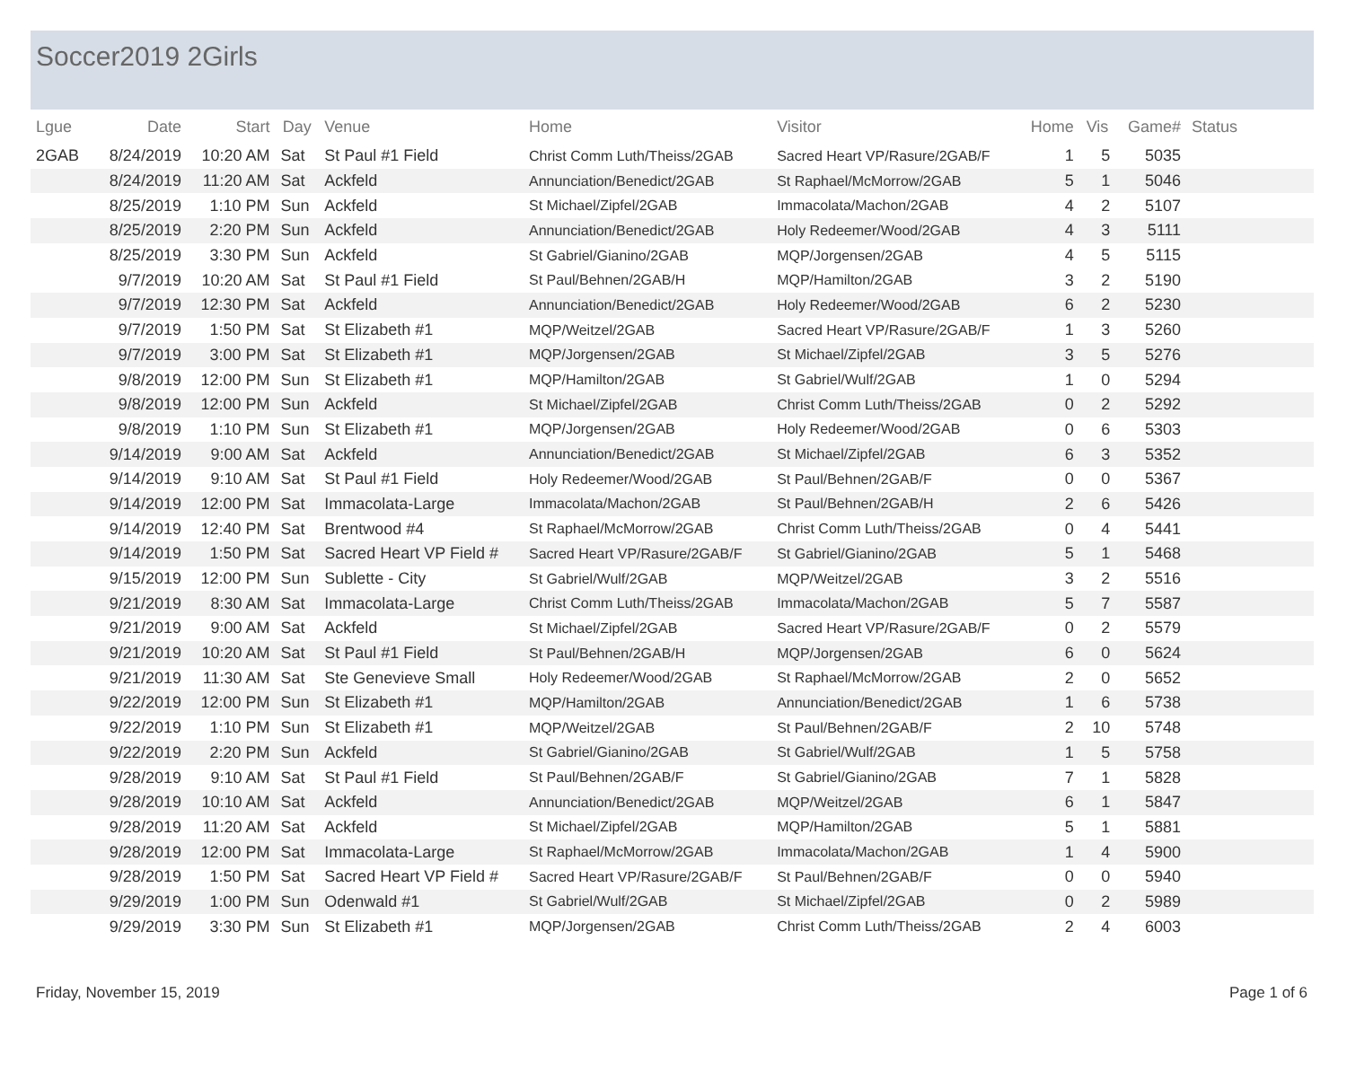Soccer2019 2Girls
| Lgue | Date | Start | Day | Venue | Home | Visitor | Home | Vis | Game# | Status |
| --- | --- | --- | --- | --- | --- | --- | --- | --- | --- | --- |
| 2GAB | 8/24/2019 | 10:20 AM | Sat | St Paul #1 Field | Christ Comm Luth/Theiss/2GAB | Sacred Heart VP/Rasure/2GAB/F | 1 | 5 | 5035 | |
| | 8/24/2019 | 11:20 AM | Sat | Ackfeld | Annunciation/Benedict/2GAB | St Raphael/McMorrow/2GAB | 5 | 1 | 5046 | |
| | 8/25/2019 | 1:10 PM | Sun | Ackfeld | St Michael/Zipfel/2GAB | Immacolata/Machon/2GAB | 4 | 2 | 5107 | |
| | 8/25/2019 | 2:20 PM | Sun | Ackfeld | Annunciation/Benedict/2GAB | Holy Redeemer/Wood/2GAB | 4 | 3 | 5111 | |
| | 8/25/2019 | 3:30 PM | Sun | Ackfeld | St Gabriel/Gianino/2GAB | MQP/Jorgensen/2GAB | 4 | 5 | 5115 | |
| | 9/7/2019 | 10:20 AM | Sat | St Paul #1 Field | St Paul/Behnen/2GAB/H | MQP/Hamilton/2GAB | 3 | 2 | 5190 | |
| | 9/7/2019 | 12:30 PM | Sat | Ackfeld | Annunciation/Benedict/2GAB | Holy Redeemer/Wood/2GAB | 6 | 2 | 5230 | |
| | 9/7/2019 | 1:50 PM | Sat | St Elizabeth #1 | MQP/Weitzel/2GAB | Sacred Heart VP/Rasure/2GAB/F | 1 | 3 | 5260 | |
| | 9/7/2019 | 3:00 PM | Sat | St Elizabeth #1 | MQP/Jorgensen/2GAB | St Michael/Zipfel/2GAB | 3 | 5 | 5276 | |
| | 9/8/2019 | 12:00 PM | Sun | St Elizabeth #1 | MQP/Hamilton/2GAB | St Gabriel/Wulf/2GAB | 1 | 0 | 5294 | |
| | 9/8/2019 | 12:00 PM | Sun | Ackfeld | St Michael/Zipfel/2GAB | Christ Comm Luth/Theiss/2GAB | 0 | 2 | 5292 | |
| | 9/8/2019 | 1:10 PM | Sun | St Elizabeth #1 | MQP/Jorgensen/2GAB | Holy Redeemer/Wood/2GAB | 0 | 6 | 5303 | |
| | 9/14/2019 | 9:00 AM | Sat | Ackfeld | Annunciation/Benedict/2GAB | St Michael/Zipfel/2GAB | 6 | 3 | 5352 | |
| | 9/14/2019 | 9:10 AM | Sat | St Paul #1 Field | Holy Redeemer/Wood/2GAB | St Paul/Behnen/2GAB/F | 0 | 0 | 5367 | |
| | 9/14/2019 | 12:00 PM | Sat | Immacolata-Large | Immacolata/Machon/2GAB | St Paul/Behnen/2GAB/H | 2 | 6 | 5426 | |
| | 9/14/2019 | 12:40 PM | Sat | Brentwood #4 | St Raphael/McMorrow/2GAB | Christ Comm Luth/Theiss/2GAB | 0 | 4 | 5441 | |
| | 9/14/2019 | 1:50 PM | Sat | Sacred Heart VP Field # | Sacred Heart VP/Rasure/2GAB/F | St Gabriel/Gianino/2GAB | 5 | 1 | 5468 | |
| | 9/15/2019 | 12:00 PM | Sun | Sublette - City | St Gabriel/Wulf/2GAB | MQP/Weitzel/2GAB | 3 | 2 | 5516 | |
| | 9/21/2019 | 8:30 AM | Sat | Immacolata-Large | Christ Comm Luth/Theiss/2GAB | Immacolata/Machon/2GAB | 5 | 7 | 5587 | |
| | 9/21/2019 | 9:00 AM | Sat | Ackfeld | St Michael/Zipfel/2GAB | Sacred Heart VP/Rasure/2GAB/F | 0 | 2 | 5579 | |
| | 9/21/2019 | 10:20 AM | Sat | St Paul #1 Field | St Paul/Behnen/2GAB/H | MQP/Jorgensen/2GAB | 6 | 0 | 5624 | |
| | 9/21/2019 | 11:30 AM | Sat | Ste Genevieve Small | Holy Redeemer/Wood/2GAB | St Raphael/McMorrow/2GAB | 2 | 0 | 5652 | |
| | 9/22/2019 | 12:00 PM | Sun | St Elizabeth #1 | MQP/Hamilton/2GAB | Annunciation/Benedict/2GAB | 1 | 6 | 5738 | |
| | 9/22/2019 | 1:10 PM | Sun | St Elizabeth #1 | MQP/Weitzel/2GAB | St Paul/Behnen/2GAB/F | 2 | 10 | 5748 | |
| | 9/22/2019 | 2:20 PM | Sun | Ackfeld | St Gabriel/Gianino/2GAB | St Gabriel/Wulf/2GAB | 1 | 5 | 5758 | |
| | 9/28/2019 | 9:10 AM | Sat | St Paul #1 Field | St Paul/Behnen/2GAB/F | St Gabriel/Gianino/2GAB | 7 | 1 | 5828 | |
| | 9/28/2019 | 10:10 AM | Sat | Ackfeld | Annunciation/Benedict/2GAB | MQP/Weitzel/2GAB | 6 | 1 | 5847 | |
| | 9/28/2019 | 11:20 AM | Sat | Ackfeld | St Michael/Zipfel/2GAB | MQP/Hamilton/2GAB | 5 | 1 | 5881 | |
| | 9/28/2019 | 12:00 PM | Sat | Immacolata-Large | St Raphael/McMorrow/2GAB | Immacolata/Machon/2GAB | 1 | 4 | 5900 | |
| | 9/28/2019 | 1:50 PM | Sat | Sacred Heart VP Field # | Sacred Heart VP/Rasure/2GAB/F | St Paul/Behnen/2GAB/F | 0 | 0 | 5940 | |
| | 9/29/2019 | 1:00 PM | Sun | Odenwald #1 | St Gabriel/Wulf/2GAB | St Michael/Zipfel/2GAB | 0 | 2 | 5989 | |
| | 9/29/2019 | 3:30 PM | Sun | St Elizabeth #1 | MQP/Jorgensen/2GAB | Christ Comm Luth/Theiss/2GAB | 2 | 4 | 6003 | |
Friday, November 15, 2019 Page 1 of 6